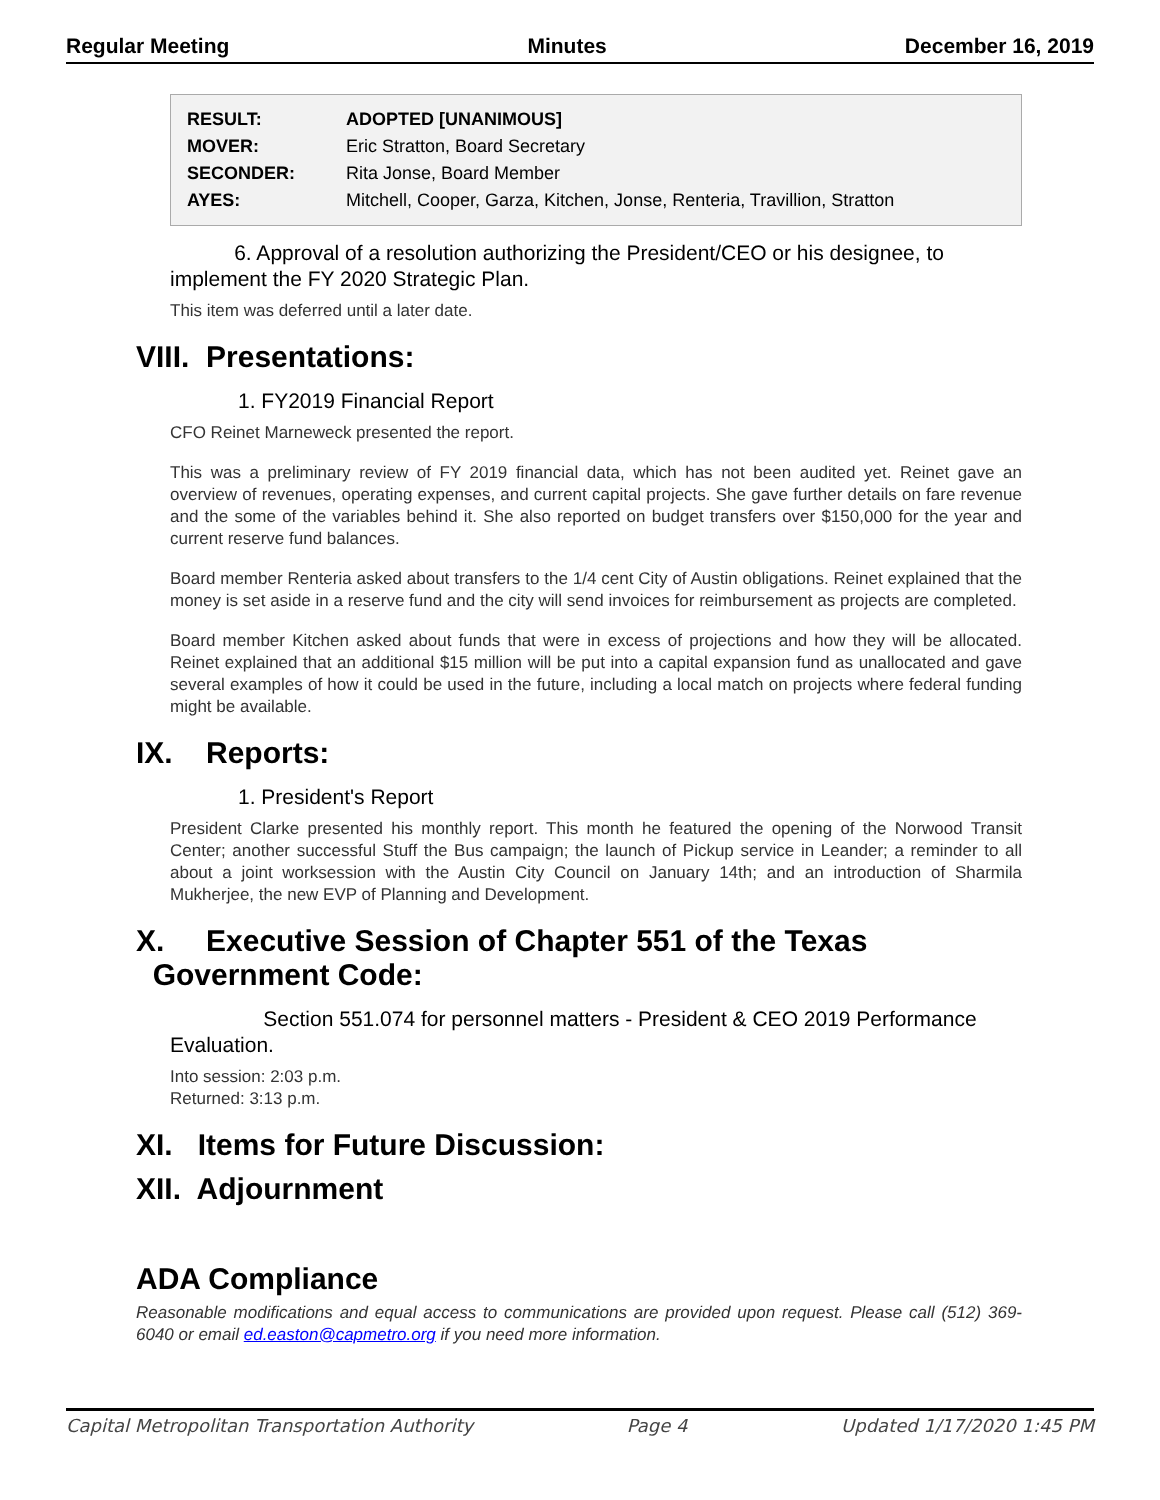Regular Meeting Minutes December 16, 2019
| RESULT: | ADOPTED [UNANIMOUS] |
| MOVER: | Eric Stratton, Board Secretary |
| SECONDER: | Rita Jonse, Board Member |
| AYES: | Mitchell, Cooper, Garza, Kitchen, Jonse, Renteria, Travillion, Stratton |
6. Approval of a resolution authorizing the President/CEO or his designee, to implement the FY 2020 Strategic Plan.
This item was deferred until a later date.
VIII. Presentations:
1. FY2019 Financial Report
CFO Reinet Marneweck presented the report.
This was a preliminary review of FY 2019 financial data, which has not been audited yet. Reinet gave an overview of revenues, operating expenses, and current capital projects. She gave further details on fare revenue and the some of the variables behind it. She also reported on budget transfers over $150,000 for the year and current reserve fund balances.
Board member Renteria asked about transfers to the 1/4 cent City of Austin obligations. Reinet explained that the money is set aside in a reserve fund and the city will send invoices for reimbursement as projects are completed.
Board member Kitchen asked about funds that were in excess of projections and how they will be allocated. Reinet explained that an additional $15 million will be put into a capital expansion fund as unallocated and gave several examples of how it could be used in the future, including a local match on projects where federal funding might be available.
IX. Reports:
1. President's Report
President Clarke presented his monthly report. This month he featured the opening of the Norwood Transit Center; another successful Stuff the Bus campaign; the launch of Pickup service in Leander; a reminder to all about a joint worksession with the Austin City Council on January 14th; and an introduction of Sharmila Mukherjee, the new EVP of Planning and Development.
X. Executive Session of Chapter 551 of the Texas
Government Code:
Section 551.074 for personnel matters - President & CEO 2019 Performance Evaluation.
Into session: 2:03 p.m.
Returned: 3:13 p.m.
XI. Items for Future Discussion:
XII. Adjournment
ADA Compliance
Reasonable modifications and equal access to communications are provided upon request. Please call (512) 369-6040 or email ed.easton@capmetro.org if you need more information.
Capital Metropolitan Transportation Authority Page 4 Updated 1/17/2020 1:45 PM